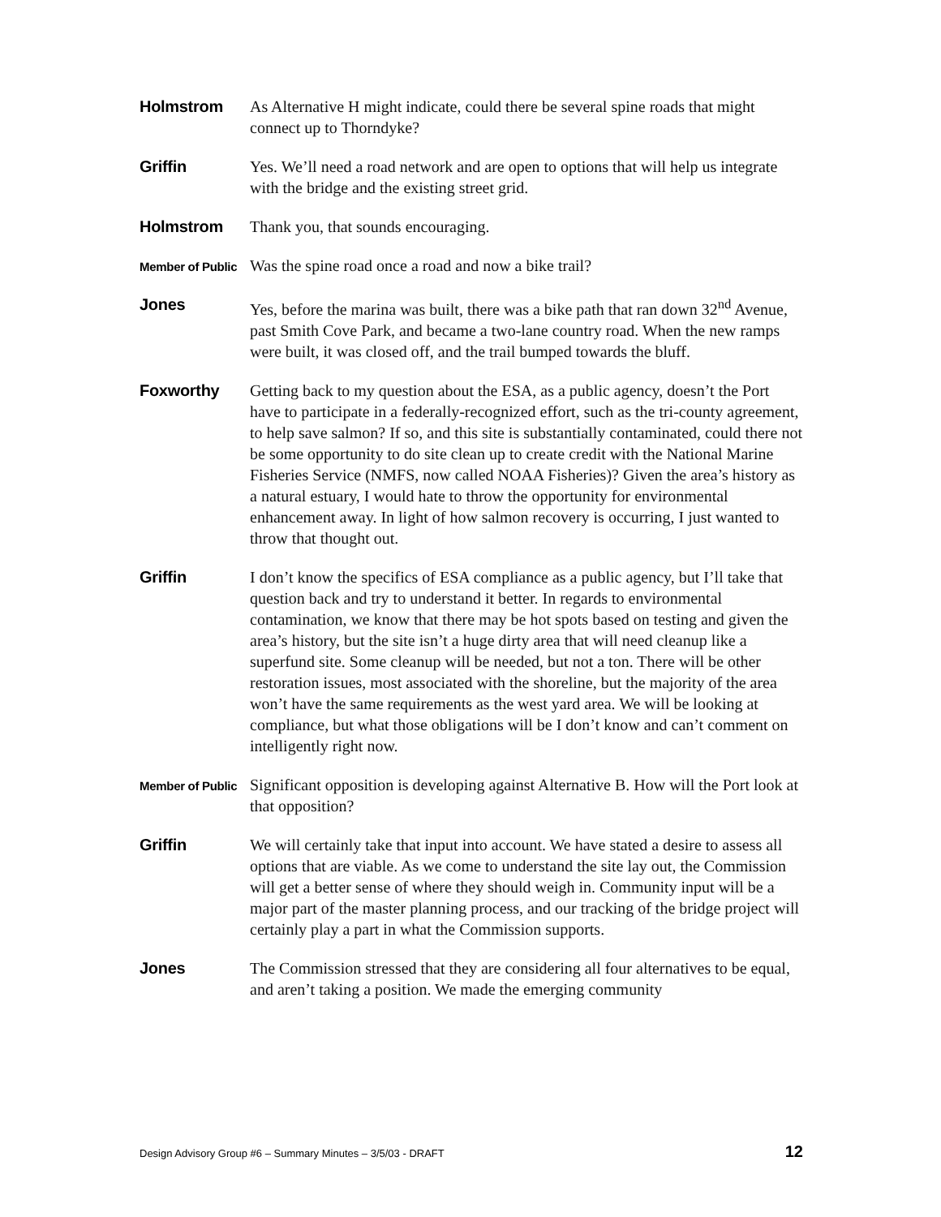Holmstrom
As Alternative H might indicate, could there be several spine roads that might connect up to Thorndyke?
Griffin
Yes. We’ll need a road network and are open to options that will help us integrate with the bridge and the existing street grid.
Holmstrom
Thank you, that sounds encouraging.
Member of Public
Was the spine road once a road and now a bike trail?
Jones
Yes, before the marina was built, there was a bike path that ran down 32<sup>nd</sup> Avenue, past Smith Cove Park, and became a two-lane country road. When the new ramps were built, it was closed off, and the trail bumped towards the bluff.
Foxworthy
Getting back to my question about the ESA, as a public agency, doesn’t the Port have to participate in a federally-recognized effort, such as the tri-county agreement, to help save salmon? If so, and this site is substantially contaminated, could there not be some opportunity to do site clean up to create credit with the National Marine Fisheries Service (NMFS, now called NOAA Fisheries)? Given the area’s history as a natural estuary, I would hate to throw the opportunity for environmental enhancement away. In light of how salmon recovery is occurring, I just wanted to throw that thought out.
Griffin
I don’t know the specifics of ESA compliance as a public agency, but I’ll take that question back and try to understand it better. In regards to environmental contamination, we know that there may be hot spots based on testing and given the area’s history, but the site isn’t a huge dirty area that will need cleanup like a superfund site. Some cleanup will be needed, but not a ton. There will be other restoration issues, most associated with the shoreline, but the majority of the area won’t have the same requirements as the west yard area. We will be looking at compliance, but what those obligations will be I don’t know and can’t comment on intelligently right now.
Member of Public
Significant opposition is developing against Alternative B. How will the Port look at that opposition?
Griffin
We will certainly take that input into account. We have stated a desire to assess all options that are viable. As we come to understand the site lay out, the Commission will get a better sense of where they should weigh in. Community input will be a major part of the master planning process, and our tracking of the bridge project will certainly play a part in what the Commission supports.
Jones
The Commission stressed that they are considering all four alternatives to be equal, and aren’t taking a position. We made the emerging community
Design Advisory Group #6 – Summary Minutes – 3/5/03 - DRAFT 12